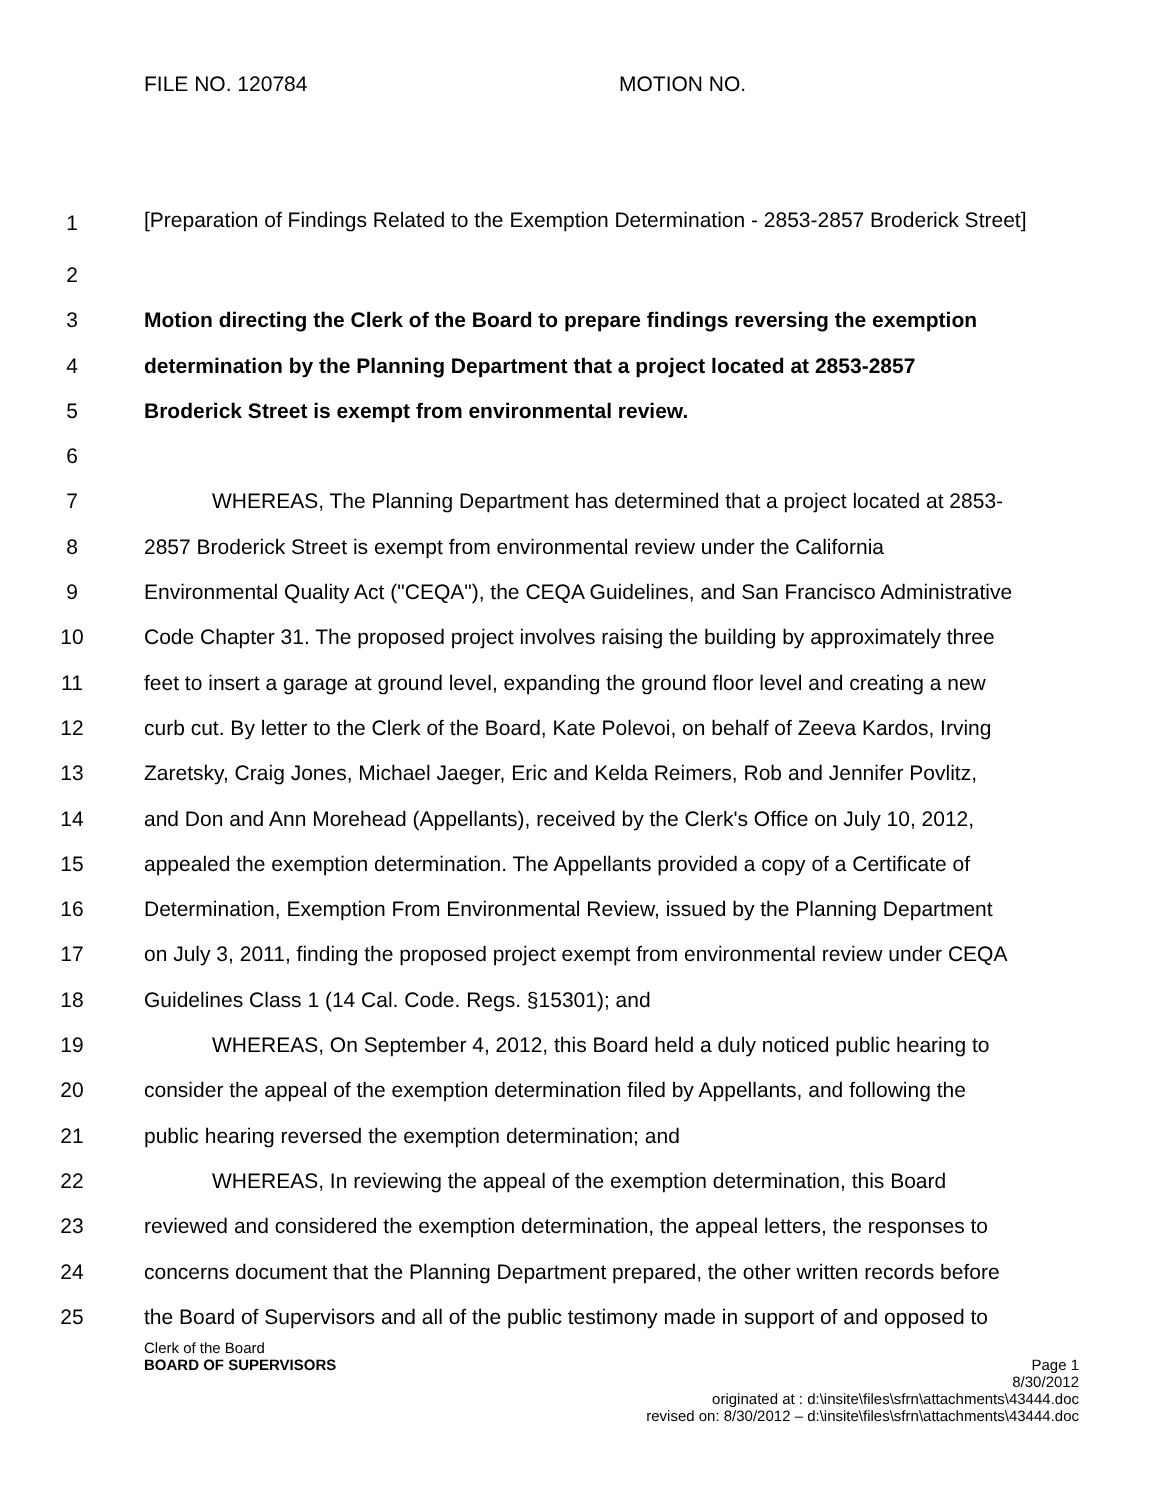FILE NO. 120784 MOTION NO.
1
[Preparation of Findings Related to the Exemption Determination - 2853-2857 Broderick Street]
2
3 Motion directing the Clerk of the Board to prepare findings reversing the exemption
4 determination by the Planning Department that a project located at 2853-2857
5 Broderick Street is exempt from environmental review.
6
7 WHEREAS, The Planning Department has determined that a project located at 2853-
8 2857 Broderick Street is exempt from environmental review under the California
9 Environmental Quality Act ("CEQA"), the CEQA Guidelines, and San Francisco Administrative
10 Code Chapter 31. The proposed project involves raising the building by approximately three
11 feet to insert a garage at ground level, expanding the ground floor level and creating a new
12 curb cut. By letter to the Clerk of the Board, Kate Polevoi, on behalf of Zeeva Kardos, Irving
13 Zaretsky, Craig Jones, Michael Jaeger, Eric and Kelda Reimers, Rob and Jennifer Povlitz,
14 and Don and Ann Morehead (Appellants), received by the Clerk's Office on July 10, 2012,
15 appealed the exemption determination. The Appellants provided a copy of a Certificate of
16 Determination, Exemption From Environmental Review, issued by the Planning Department
17 on July 3, 2011, finding the proposed project exempt from environmental review under CEQA
18 Guidelines Class 1 (14 Cal. Code. Regs. §15301); and
19 WHEREAS, On September 4, 2012, this Board held a duly noticed public hearing to
20 consider the appeal of the exemption determination filed by Appellants, and following the
21 public hearing reversed the exemption determination; and
22 WHEREAS, In reviewing the appeal of the exemption determination, this Board
23 reviewed and considered the exemption determination, the appeal letters, the responses to
24 concerns document that the Planning Department prepared, the other written records before
25 the Board of Supervisors and all of the public testimony made in support of and opposed to
Clerk of the Board
BOARD OF SUPERVISORS Page 1
8/30/2012
originated at : d:\insite\files\sfrn\attachments\43444.doc
revised on: 8/30/2012 – d:\insite\files\sfrn\attachments\43444.doc